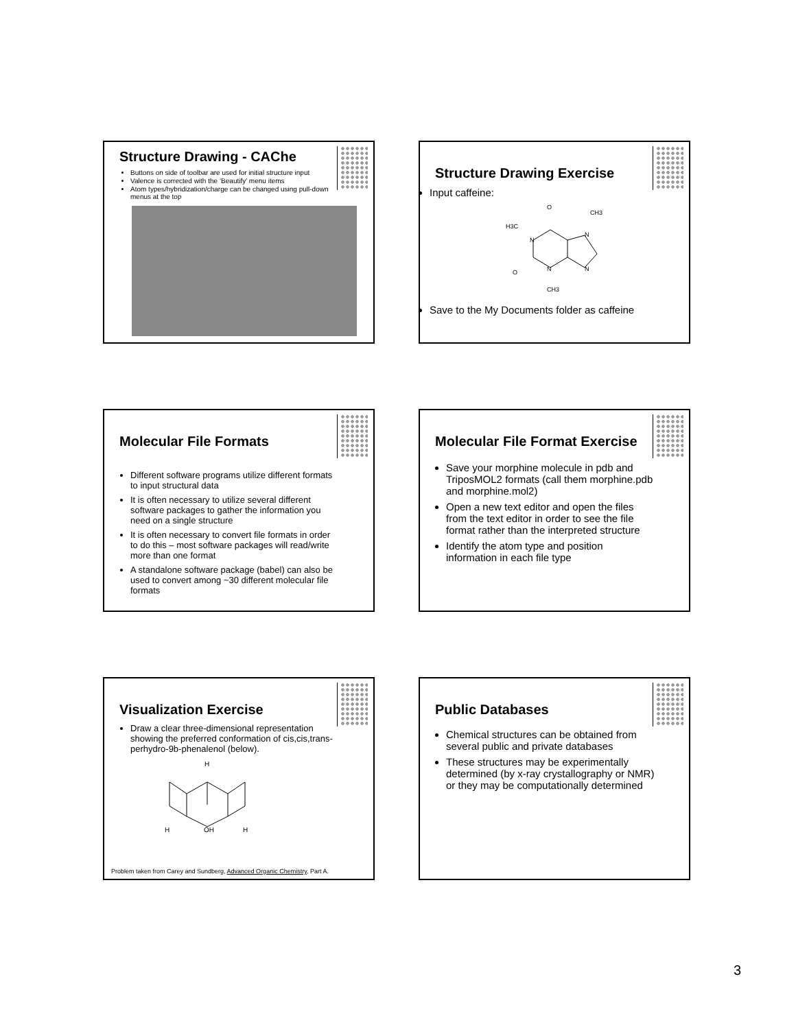Structure Drawing - CAChe
Buttons on side of toolbar are used for initial structure input
Valence is corrected with the ‘Beautify’ menu items
Atom types/hybridization/charge can be changed using pull-down menus at the top
Structure Drawing Exercise
Input caffeine:
O
CH3
H3C
N
N
N
N
O
CH3
Save to the My Documents folder as caffeine
Molecular File Formats
Different software programs utilize different formats to input structural data
It is often necessary to utilize several different software packages to gather the information you need on a single structure
It is often necessary to convert file formats in order to do this – most software packages will read/write more than one format
A standalone software package (babel) can also be used to convert among ~30 different molecular file formats
Molecular File Format Exercise
Save your morphine molecule in pdb and TriposMOL2 formats (call them morphine.pdb and morphine.mol2)
Open a new text editor and open the files from the text editor in order to see the file format rather than the interpreted structure
Identify the atom type and position information in each file type
Visualization Exercise
Draw a clear three-dimensional representation showing the preferred conformation of cis,cis,trans-perhydro-9b-phenalenol (below).
H
H
OH
H
Problem taken from Carey and Sundberg, Advanced Organic Chemistry, Part A.
Public Databases
Chemical structures can be obtained from several public and private databases
These structures may be experimentally determined (by x-ray crystallography or NMR) or they may be computationally determined
3